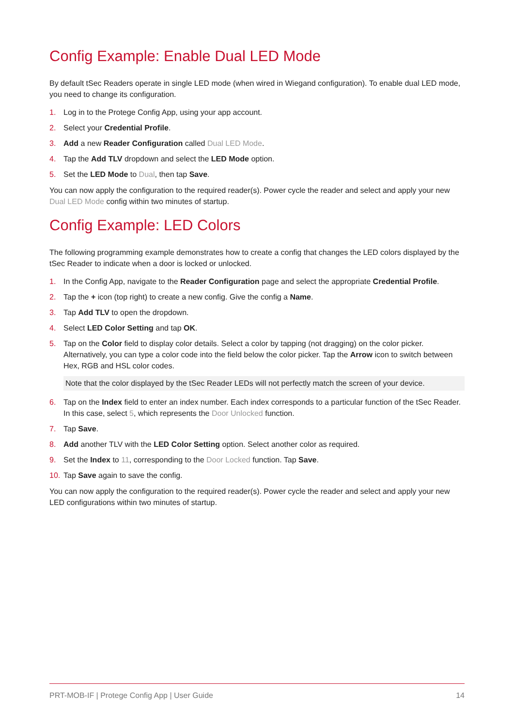Config Example: Enable Dual LED Mode
By default tSec Readers operate in single LED mode (when wired in Wiegand configuration). To enable dual LED mode, you need to change its configuration.
1. Log in to the Protege Config App, using your app account.
2. Select your Credential Profile.
3. Add a new Reader Configuration called Dual LED Mode.
4. Tap the Add TLV dropdown and select the LED Mode option.
5. Set the LED Mode to Dual, then tap Save.
You can now apply the configuration to the required reader(s). Power cycle the reader and select and apply your new Dual LED Mode config within two minutes of startup.
Config Example: LED Colors
The following programming example demonstrates how to create a config that changes the LED colors displayed by the tSec Reader to indicate when a door is locked or unlocked.
1. In the Config App, navigate to the Reader Configuration page and select the appropriate Credential Profile.
2. Tap the + icon (top right) to create a new config. Give the config a Name.
3. Tap Add TLV to open the dropdown.
4. Select LED Color Setting and tap OK.
5. Tap on the Color field to display color details. Select a color by tapping (not dragging) on the color picker. Alternatively, you can type a color code into the field below the color picker. Tap the Arrow icon to switch between Hex, RGB and HSL color codes.
Note that the color displayed by the tSec Reader LEDs will not perfectly match the screen of your device.
6. Tap on the Index field to enter an index number. Each index corresponds to a particular function of the tSec Reader. In this case, select 5, which represents the Door Unlocked function.
7. Tap Save.
8. Add another TLV with the LED Color Setting option. Select another color as required.
9. Set the Index to 11, corresponding to the Door Locked function. Tap Save.
10. Tap Save again to save the config.
You can now apply the configuration to the required reader(s). Power cycle the reader and select and apply your new LED configurations within two minutes of startup.
PRT-MOB-IF | Protege Config App | User Guide 14